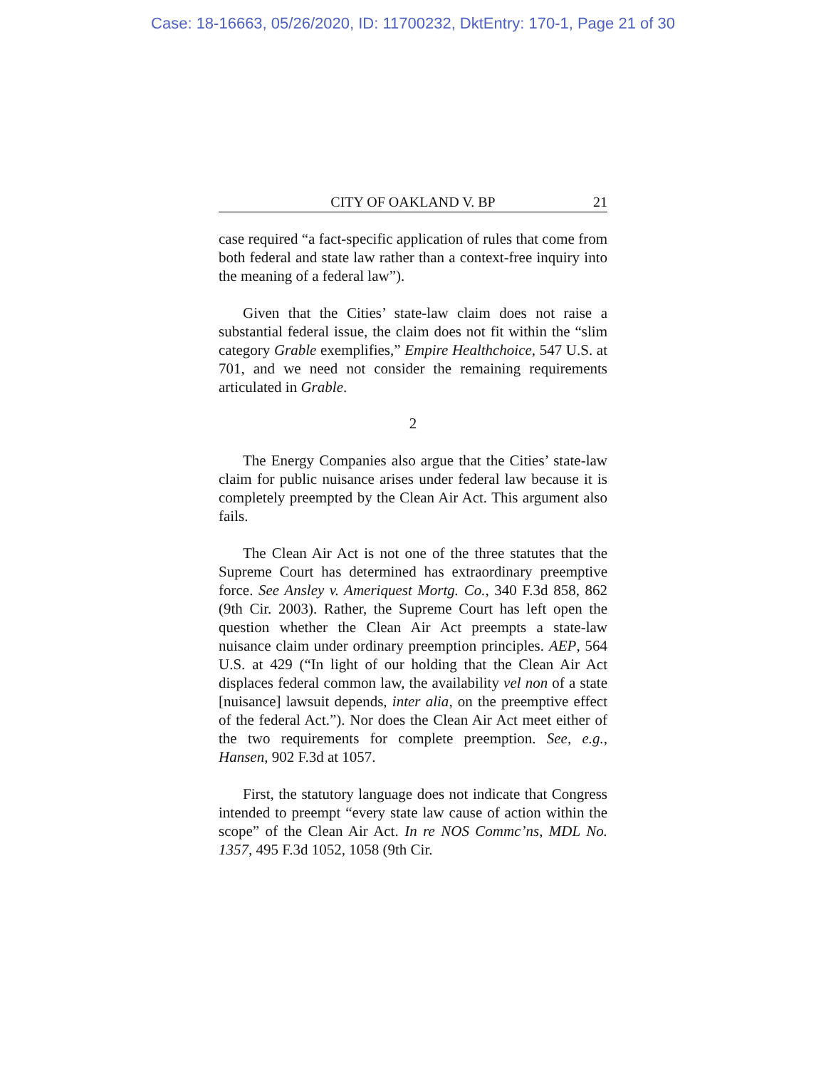Case: 18-16663, 05/26/2020, ID: 11700232, DktEntry: 170-1, Page 21 of 30
CITY OF OAKLAND V. BP 21
case required “a fact-specific application of rules that come from both federal and state law rather than a context-free inquiry into the meaning of a federal law”).
Given that the Cities’ state-law claim does not raise a substantial federal issue, the claim does not fit within the “slim category Grable exemplifies,” Empire Healthchoice, 547 U.S. at 701, and we need not consider the remaining requirements articulated in Grable.
2
The Energy Companies also argue that the Cities’ state-law claim for public nuisance arises under federal law because it is completely preempted by the Clean Air Act. This argument also fails.
The Clean Air Act is not one of the three statutes that the Supreme Court has determined has extraordinary preemptive force. See Ansley v. Ameriquest Mortg. Co., 340 F.3d 858, 862 (9th Cir. 2003). Rather, the Supreme Court has left open the question whether the Clean Air Act preempts a state-law nuisance claim under ordinary preemption principles. AEP, 564 U.S. at 429 (“In light of our holding that the Clean Air Act displaces federal common law, the availability vel non of a state [nuisance] lawsuit depends, inter alia, on the preemptive effect of the federal Act.”). Nor does the Clean Air Act meet either of the two requirements for complete preemption. See, e.g., Hansen, 902 F.3d at 1057.
First, the statutory language does not indicate that Congress intended to preempt “every state law cause of action within the scope” of the Clean Air Act. In re NOS Commc’ns, MDL No. 1357, 495 F.3d 1052, 1058 (9th Cir.